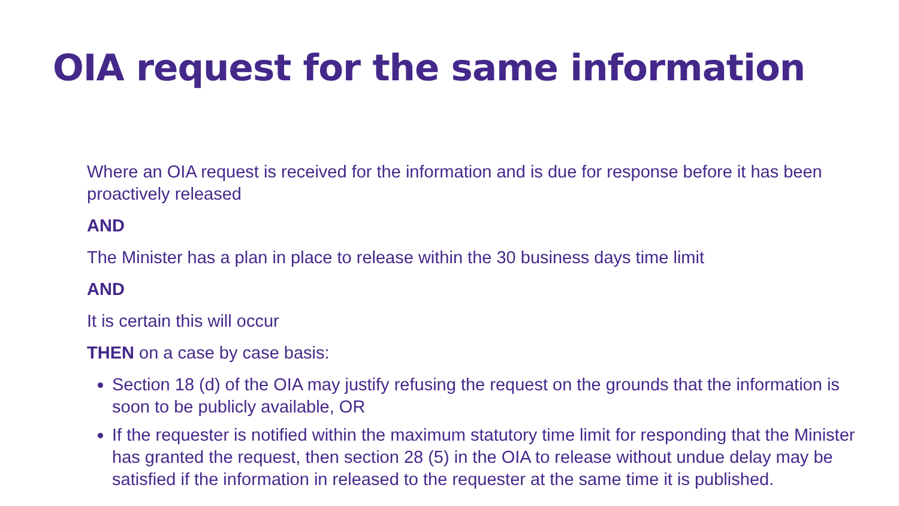OIA request for the same information
Where an OIA request is received for the information and is due for response before it has been proactively released
AND
The Minister has a plan in place to release within the 30 business days time limit
AND
It is certain this will occur
THEN on a case by case basis:
Section 18 (d) of the OIA may justify refusing the request on the grounds that the information is soon to be publicly available, OR
If the requester is notified within the maximum statutory time limit for responding that the Minister has granted the request, then section 28 (5) in the OIA to release without undue delay may be satisfied if the information in released to the requester at the same time it is published.